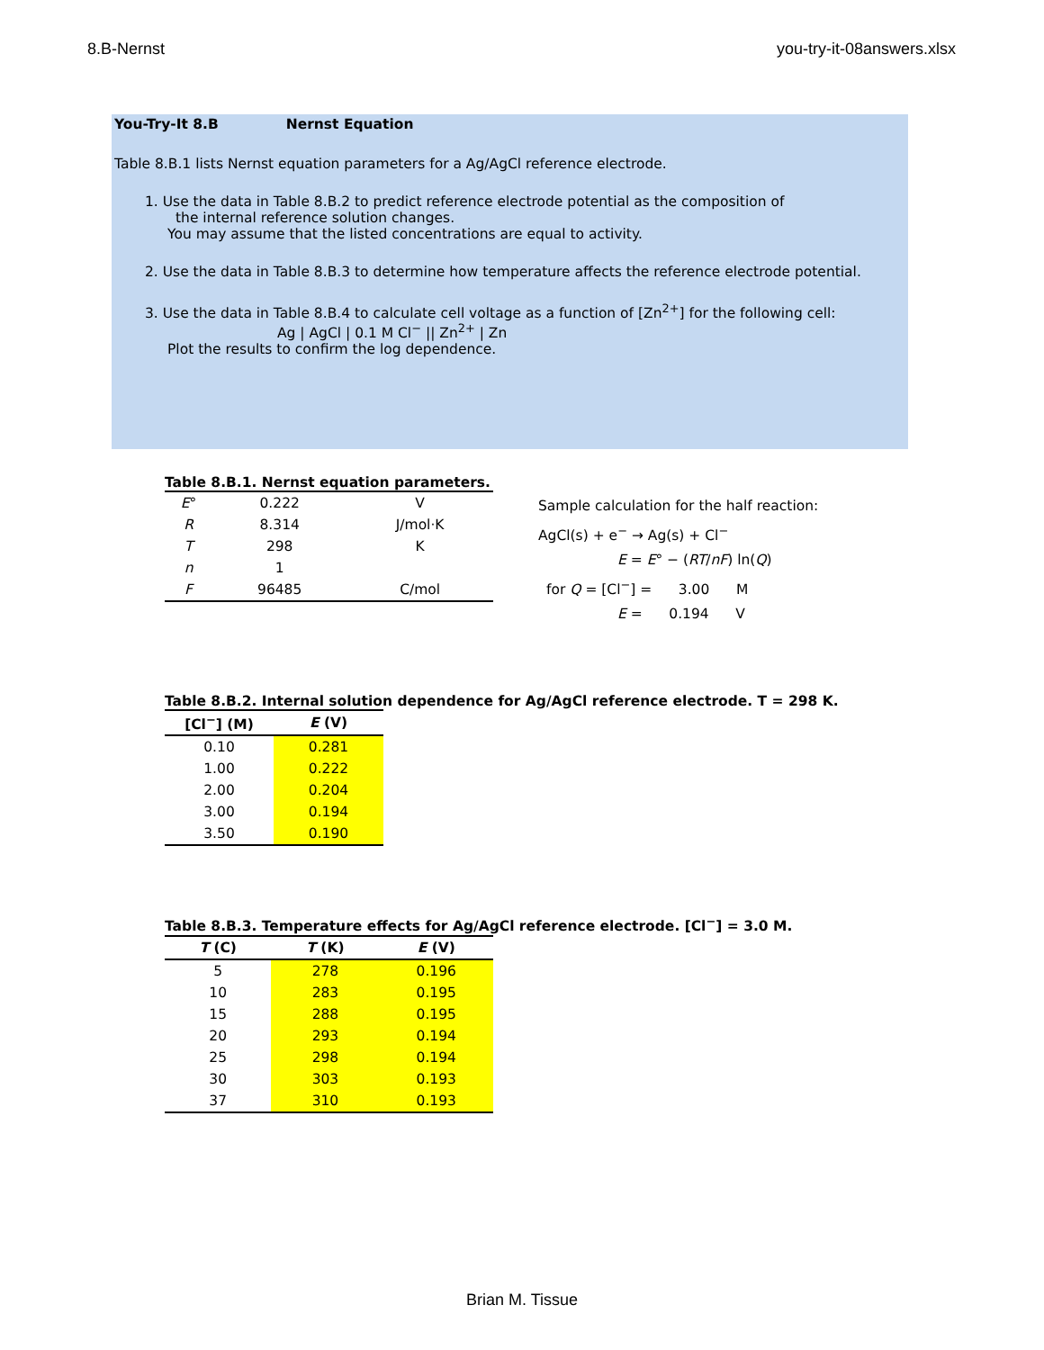8.B-Nernst you-try-it-08answers.xlsx
You-Try-It 8.B Nernst Equation
Table 8.B.1 lists Nernst equation parameters for a Ag/AgCl reference electrode.
1. Use the data in Table 8.B.2 to predict reference electrode potential as the composition of
the internal reference solution changes.
You may assume that the listed concentrations are equal to activity.
2. Use the data in Table 8.B.3 to determine how temperature affects the reference electrode potential.
3. Use the data in Table 8.B.4 to calculate cell voltage as a function of [Zn<sup>2+</sup>] for the following cell:
Ag | AgCl | 0.1 M Cl<sup>−</sup> || Zn<sup>2+</sup> | Zn
Plot the results to confirm the log dependence.
Table 8.B.1. Nernst equation parameters.
| E ° | 0.222 | V |
| R | 8.314 | J/mol·K |
| T | 298 | K |
| n | 1 | |
| F | 96485 | C/mol |
Sample calculation for the half reaction:
AgCl(s) + e<sup>−</sup> → Ag(s) + Cl<sup>−</sup>
E = E° − (RT/nF) ln(Q)
for Q = [Cl<sup>−</sup>] = 3.00 M
E = 0.194 V
Table 8.B.2. Internal solution dependence for Ag/AgCl reference electrode. T = 298 K.
| [Cl<sup>−</sup>] (M) | E (V) |
| --- | --- |
| 0.10 | 0.281 |
| 1.00 | 0.222 |
| 2.00 | 0.204 |
| 3.00 | 0.194 |
| 3.50 | 0.190 |
Table 8.B.3. Temperature effects for Ag/AgCl reference electrode. [Cl<sup>−</sup>] = 3.0 M.
| T (C) | T (K) | E (V) |
| --- | --- | --- |
| 5 | 278 | 0.196 |
| 10 | 283 | 0.195 |
| 15 | 288 | 0.195 |
| 20 | 293 | 0.194 |
| 25 | 298 | 0.194 |
| 30 | 303 | 0.193 |
| 37 | 310 | 0.193 |
Brian M. Tissue